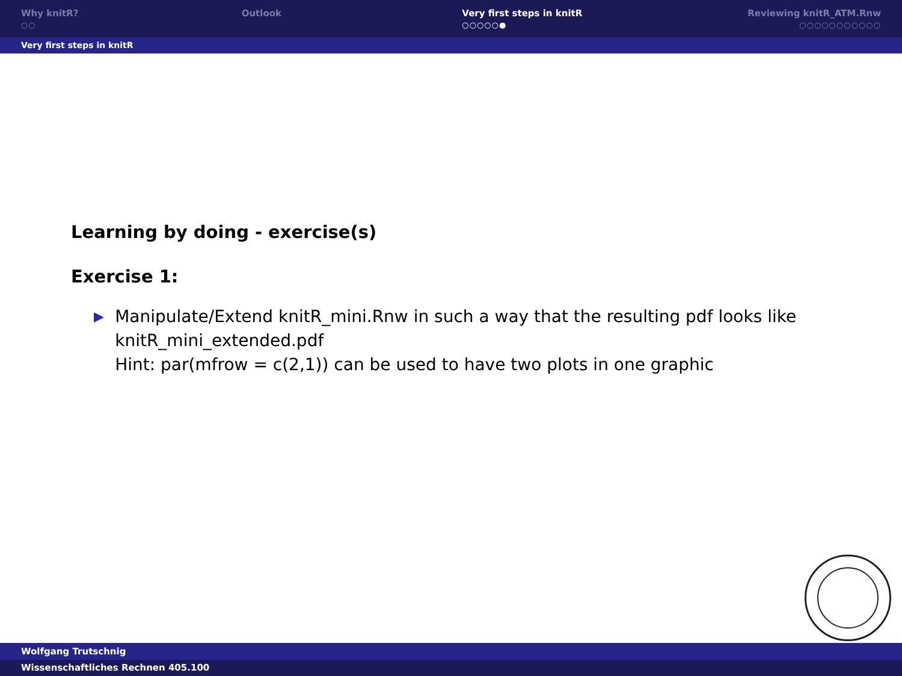Why knitR?
○○
Outlook Very first steps in knitR
○○○○○●
Reviewing knitR_ATM.Rnw
○○○○○○○○○○○
Very first steps in knitR
Learning by doing - exercise(s)
Exercise 1:
▶
Manipulate/Extend knitR_mini.Rnw in such a way that the resulting pdf looks like knitR_mini_extended.pdf
Hint: par(mfrow = c(2,1)) can be used to have two plots in one graphic
Wolfgang Trutschnig
Wissenschaftliches Rechnen 405.100